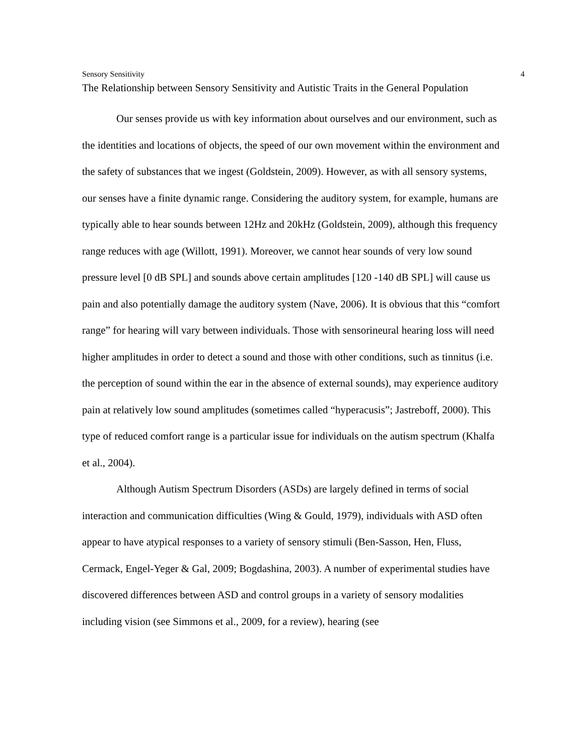Sensory Sensitivity 4
The Relationship between Sensory Sensitivity and Autistic Traits in the General Population
Our senses provide us with key information about ourselves and our environment, such as the identities and locations of objects, the speed of our own movement within the environment and the safety of substances that we ingest (Goldstein, 2009). However, as with all sensory systems, our senses have a finite dynamic range. Considering the auditory system, for example, humans are typically able to hear sounds between 12Hz and 20kHz (Goldstein, 2009), although this frequency range reduces with age (Willott, 1991). Moreover, we cannot hear sounds of very low sound pressure level [0 dB SPL] and sounds above certain amplitudes [120 -140 dB SPL] will cause us pain and also potentially damage the auditory system (Nave, 2006). It is obvious that this “comfort range” for hearing will vary between individuals. Those with sensorineural hearing loss will need higher amplitudes in order to detect a sound and those with other conditions, such as tinnitus (i.e. the perception of sound within the ear in the absence of external sounds), may experience auditory pain at relatively low sound amplitudes (sometimes called “hyperacusis”; Jastreboff, 2000). This type of reduced comfort range is a particular issue for individuals on the autism spectrum (Khalfa et al., 2004).
Although Autism Spectrum Disorders (ASDs) are largely defined in terms of social interaction and communication difficulties (Wing & Gould, 1979), individuals with ASD often appear to have atypical responses to a variety of sensory stimuli (Ben-Sasson, Hen, Fluss, Cermack, Engel-Yeger & Gal, 2009; Bogdashina, 2003). A number of experimental studies have discovered differences between ASD and control groups in a variety of sensory modalities including vision (see Simmons et al., 2009, for a review), hearing (see